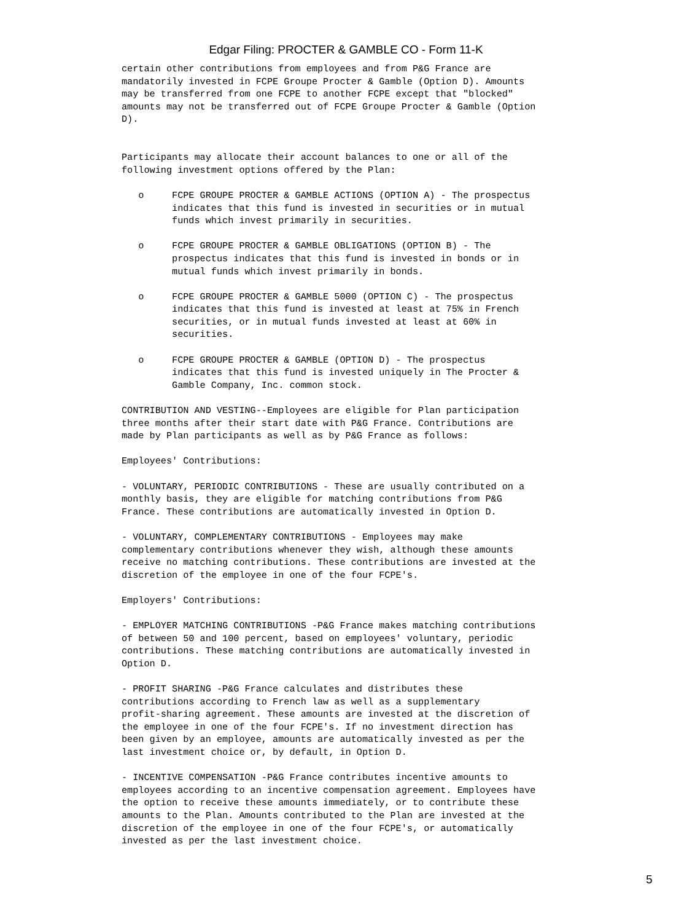Edgar Filing: PROCTER & GAMBLE CO - Form 11-K
certain other contributions from employees and from P&G France are mandatorily invested in FCPE Groupe Procter & Gamble (Option D). Amounts may be transferred from one FCPE to another FCPE except that "blocked" amounts may not be transferred out of FCPE Groupe Procter & Gamble (Option D). Participants may allocate their account balances to one or all of the following investment options offered by the Plan: o FCPE GROUPE PROCTER & GAMBLE ACTIONS (OPTION A) - The prospectus indicates that this fund is invested in securities or in mutual funds which invest primarily in securities. o FCPE GROUPE PROCTER & GAMBLE OBLIGATIONS (OPTION B) - The prospectus indicates that this fund is invested in bonds or in mutual funds which invest primarily in bonds. o FCPE GROUPE PROCTER & GAMBLE 5000 (OPTION C) - The prospectus indicates that this fund is invested at least at 75% in French securities, or in mutual funds invested at least at 60% in securities. o FCPE GROUPE PROCTER & GAMBLE (OPTION D) - The prospectus indicates that this fund is invested uniquely in The Procter & Gamble Company, Inc. common stock. CONTRIBUTION AND VESTING--Employees are eligible for Plan participation three months after their start date with P&G France. Contributions are made by Plan participants as well as by P&G France as follows: Employees' Contributions: - VOLUNTARY, PERIODIC CONTRIBUTIONS - These are usually contributed on a monthly basis, they are eligible for matching contributions from P&G France. These contributions are automatically invested in Option D. - VOLUNTARY, COMPLEMENTARY CONTRIBUTIONS - Employees may make complementary contributions whenever they wish, although these amounts receive no matching contributions. These contributions are invested at the discretion of the employee in one of the four FCPE's. Employers' Contributions: - EMPLOYER MATCHING CONTRIBUTIONS -P&G France makes matching contributions of between 50 and 100 percent, based on employees' voluntary, periodic contributions. These matching contributions are automatically invested in Option D. - PROFIT SHARING -P&G France calculates and distributes these contributions according to French law as well as a supplementary profit-sharing agreement. These amounts are invested at the discretion of the employee in one of the four FCPE's. If no investment direction has been given by an employee, amounts are automatically invested as per the last investment choice or, by default, in Option D. - INCENTIVE COMPENSATION -P&G France contributes incentive amounts to employees according to an incentive compensation agreement. Employees have the option to receive these amounts immediately, or to contribute these amounts to the Plan. Amounts contributed to the Plan are invested at the discretion of the employee in one of the four FCPE's, or automatically invested as per the last investment choice.
5